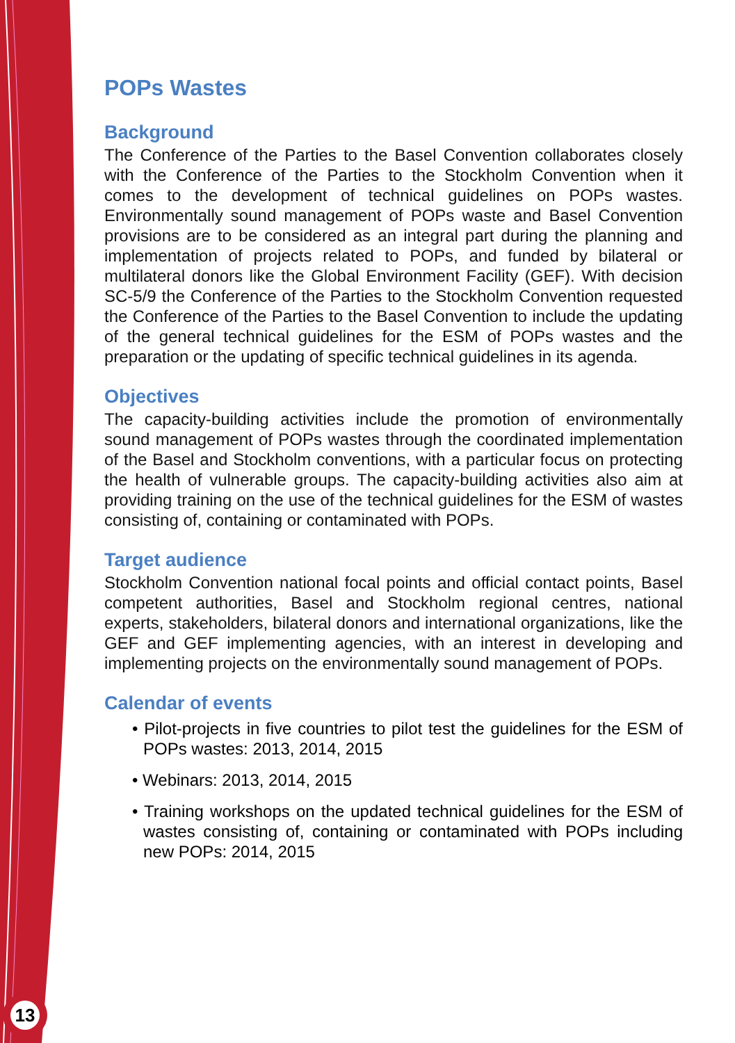POPs Wastes
Background
The Conference of the Parties to the Basel Convention collaborates closely with the Conference of the Parties to the Stockholm Convention when it comes to the development of technical guidelines on POPs wastes. Environmentally sound management of POPs waste and Basel Convention provisions are to be considered as an integral part during the planning and implementation of projects related to POPs, and funded by bilateral or multilateral donors like the Global Environment Facility (GEF). With decision SC-5/9 the Conference of the Parties to the Stockholm Convention requested the Conference of the Parties to the Basel Convention to include the updating of the general technical guidelines for the ESM of POPs wastes and the preparation or the updating of specific technical guidelines in its agenda.
Objectives
The capacity-building activities include the promotion of environmentally sound management of POPs wastes through the coordinated implementation of the Basel and Stockholm conventions, with a particular focus on protecting the health of vulnerable groups. The capacity-building activities also aim at providing training on the use of the technical guidelines for the ESM of wastes consisting of, containing or contaminated with POPs.
Target audience
Stockholm Convention national focal points and official contact points, Basel competent authorities, Basel and Stockholm regional centres, national experts, stakeholders, bilateral donors and international organizations, like the GEF and GEF implementing agencies, with an interest in developing and implementing projects on the environmentally sound management of POPs.
Calendar of events
• Pilot-projects in five countries to pilot test the guidelines for the ESM of POPs wastes: 2013, 2014, 2015
• Webinars: 2013, 2014, 2015
• Training workshops on the updated technical guidelines for the ESM of wastes consisting of, containing or contaminated with POPs including new POPs: 2014, 2015
13